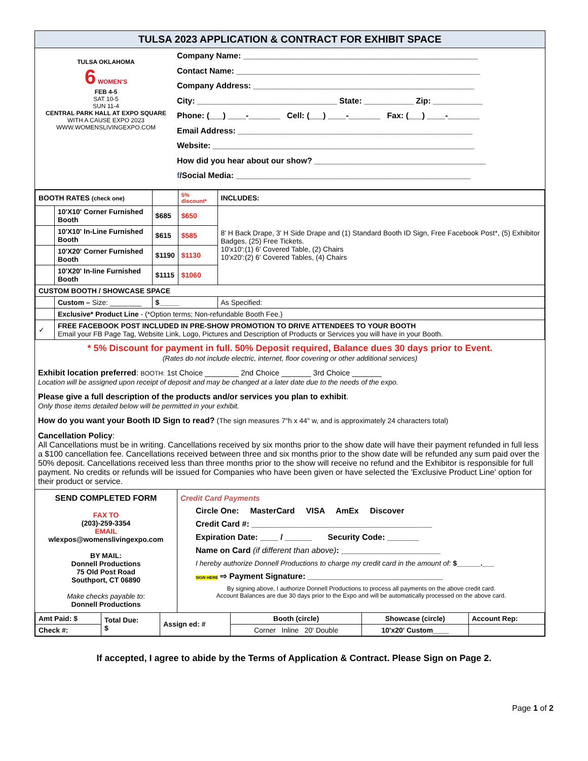TULSA 2023 APPLICATION & CONTRACT FOR EXHIBIT SPACE
TULSA OKLAHOMA
6 WOMEN'S
FEB 4-5
SAT 10-5
SUN 11-4
CENTRAL PARK HALL AT EXPO SQUARE
WITH A CAUSE EXPO 2023
WWW.WOMENSLIVINGEXPO.COM
Company Name: ____________________________________________________
Contact Name: ______________________________________________________
Company Address: _________________________________________________
City: _______________________________ State: ___________ Zip: ___________
Phone: (___) ____-_______ Cell: (___) ____-_______ Fax: (___) ____-_______
Email Address: ____________________________________________________
Website: __________________________________________________________
How did you hear about our show? ______________________________________
f/Social Media: ____________________________________________________
| BOOTH RATES (check one) | | | 5% discount* | INCLUDES: |
| --- | --- | --- | --- | --- |
| | 10'X10' Corner Furnished Booth | $685 | $650 | 8' H Back Drape, 3' H Side Drape and (1) Standard Booth ID Sign, Free Facebook Post*, (5) Exhibitor Badges, (25) Free Tickets. 10'x10':(1) 6' Covered Table, (2) Chairs 10'x20':(2) 6' Covered Tables, (4) Chairs |
| | 10'X10' In-Line Furnished Booth | $615 | $585 | |
| | 10'X20' Corner Furnished Booth | $1190 | $1130 | |
| | 10'X20' In-line Furnished Booth | $1115 | $1060 | |
| CUSTOM BOOTH / SHOWCASE SPACE | | | | |
| | Custom – Size: ________ | $_____ | | As Specified: |
| | Exclusive* Product Line - (*Option terms; Non-refundable Booth Fee.) | | | |
| ✓ | FREE FACEBOOK POST INCLUDED IN PRE-SHOW PROMOTION TO DRIVE ATTENDEES TO YOUR BOOTH Email your FB Page Tag, Website Link, Logo, Pictures and Description of Products or Services you will have in your Booth. | | | |
* 5% Discount for payment in full. 50% Deposit required, Balance dues 30 days prior to Event.
(Rates do not include electric, internet, floor covering or other additional services)
Exhibit location preferred: BOOTH: 1st Choice ________ 2nd Choice _______ 3rd Choice _______
Location will be assigned upon receipt of deposit and may be changed at a later date due to the needs of the expo.
Please give a full description of the products and/or services you plan to exhibit.
Only those items detailed below will be permitted in your exhibit.
How do you want your Booth ID Sign to read? (The sign measures 7"h x 44" w, and is approximately 24 characters total)
Cancellation Policy:
All Cancellations must be in writing. Cancellations received by six months prior to the show date will have their payment refunded in full less a $100 cancellation fee. Cancellations received between three and six months prior to the show date will be refunded any sum paid over the 50% deposit. Cancellations received less than three months prior to the show will receive no refund and the Exhibitor is responsible for full payment. No credits or refunds will be issued for Companies who have been given or have selected the 'Exclusive Product Line' option for their product or service.
SEND COMPLETED FORM
FAX TO
(203)-259-3354
EMAIL
wlexpos@womenslivingexpo.com
BY MAIL:
Donnell Productions
75 Old Post Road
Southport, CT 06890
Make checks payable to:
Donnell Productions
Credit Card Payments
Circle One: MasterCard VISA AmEx Discover
Credit Card #: ________________________________________
Expiration Date: ____ / ______ Security Code: _______
Name on Card (if different than above): ______________________
I hereby authorize Donnell Productions to charge my credit card in the amount of: $______.___
SIGN HERE ⇨ Payment Signature: ______________________________
By signing above, I authorize Donnell Productions to process all payments on the above credit card.
Account Balances are due 30 days prior to the Expo and will be automatically processed on the above card.
| Amt Paid: $ | Total Due: $ | Assign ed: # | Booth (circle) | Showcase (circle) | Account Rep: |
| Check #: | | | Corner Inline 20' Double | 10'x20' Custom____ | |
If accepted, I agree to abide by the Terms of Application & Contract. Please Sign on Page 2.
Page 1 of 2